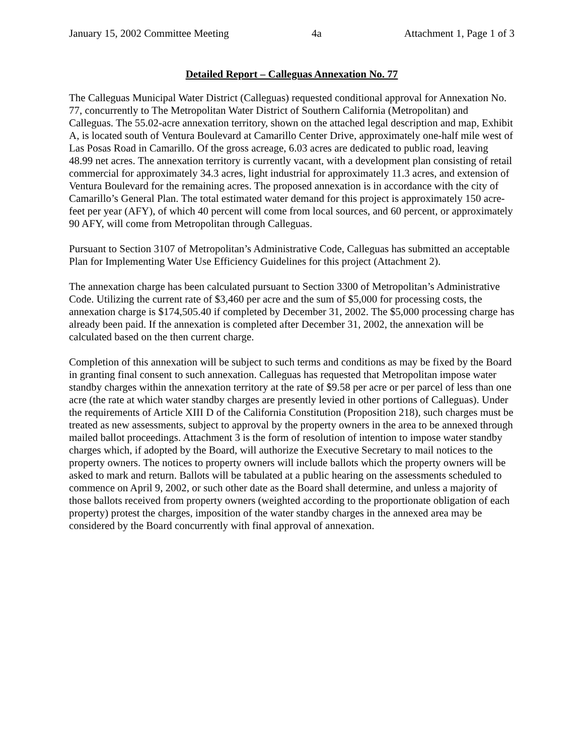January 15, 2002 Committee Meeting 4a Attachment 1, Page 1 of 3
Detailed Report – Calleguas Annexation No. 77
The Calleguas Municipal Water District (Calleguas) requested conditional approval for Annexation No. 77, concurrently to The Metropolitan Water District of Southern California (Metropolitan) and Calleguas. The 55.02-acre annexation territory, shown on the attached legal description and map, Exhibit A, is located south of Ventura Boulevard at Camarillo Center Drive, approximately one-half mile west of Las Posas Road in Camarillo. Of the gross acreage, 6.03 acres are dedicated to public road, leaving 48.99 net acres. The annexation territory is currently vacant, with a development plan consisting of retail commercial for approximately 34.3 acres, light industrial for approximately 11.3 acres, and extension of Ventura Boulevard for the remaining acres. The proposed annexation is in accordance with the city of Camarillo’s General Plan. The total estimated water demand for this project is approximately 150 acre-feet per year (AFY), of which 40 percent will come from local sources, and 60 percent, or approximately 90 AFY, will come from Metropolitan through Calleguas.
Pursuant to Section 3107 of Metropolitan’s Administrative Code, Calleguas has submitted an acceptable Plan for Implementing Water Use Efficiency Guidelines for this project (Attachment 2).
The annexation charge has been calculated pursuant to Section 3300 of Metropolitan’s Administrative Code. Utilizing the current rate of $3,460 per acre and the sum of $5,000 for processing costs, the annexation charge is $174,505.40 if completed by December 31, 2002. The $5,000 processing charge has already been paid. If the annexation is completed after December 31, 2002, the annexation will be calculated based on the then current charge.
Completion of this annexation will be subject to such terms and conditions as may be fixed by the Board in granting final consent to such annexation. Calleguas has requested that Metropolitan impose water standby charges within the annexation territory at the rate of $9.58 per acre or per parcel of less than one acre (the rate at which water standby charges are presently levied in other portions of Calleguas). Under the requirements of Article XIII D of the California Constitution (Proposition 218), such charges must be treated as new assessments, subject to approval by the property owners in the area to be annexed through mailed ballot proceedings. Attachment 3 is the form of resolution of intention to impose water standby charges which, if adopted by the Board, will authorize the Executive Secretary to mail notices to the property owners. The notices to property owners will include ballots which the property owners will be asked to mark and return. Ballots will be tabulated at a public hearing on the assessments scheduled to commence on April 9, 2002, or such other date as the Board shall determine, and unless a majority of those ballots received from property owners (weighted according to the proportionate obligation of each property) protest the charges, imposition of the water standby charges in the annexed area may be considered by the Board concurrently with final approval of annexation.